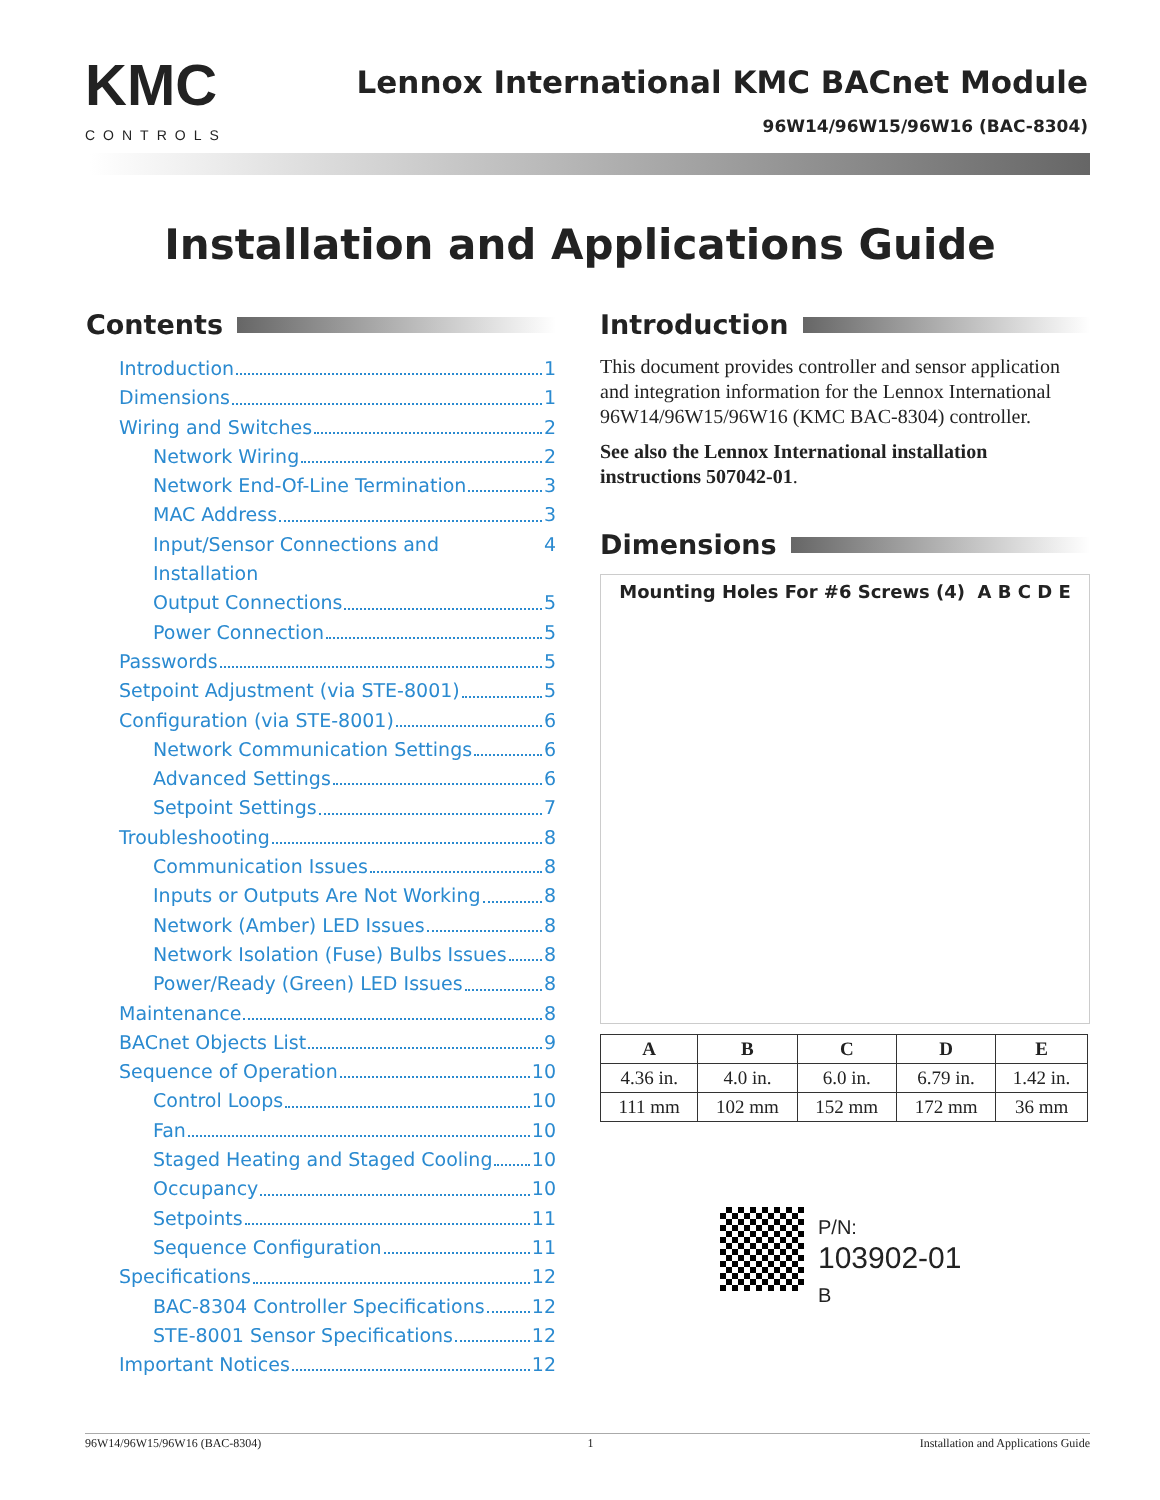KMC
CONTROLS
Lennox International KMC BACnet Module
96W14/96W15/96W16 (BAC-8304)
Installation and Applications Guide
Contents
Introduction 1
Dimensions 1
Wiring and Switches 2
Network Wiring 2
Network End-Of-Line Termination 3
MAC Address 3
Input/Sensor Connections and Installation 4
Output Connections 5
Power Connection 5
Passwords 5
Setpoint Adjustment (via STE-8001) 5
Configuration (via STE-8001) 6
Network Communication Settings 6
Advanced Settings 6
Setpoint Settings 7
Troubleshooting 8
Communication Issues 8
Inputs or Outputs Are Not Working 8
Network (Amber) LED Issues 8
Network Isolation (Fuse) Bulbs Issues 8
Power/Ready (Green) LED Issues 8
Maintenance 8
BACnet Objects List 9
Sequence of Operation 10
Control Loops 10
Fan 10
Staged Heating and Staged Cooling 10
Occupancy 10
Setpoints 11
Sequence Configuration 11
Specifications 12
BAC-8304 Controller Specifications 12
STE-8001 Sensor Specifications 12
Important Notices 12
Introduction
This document provides controller and sensor application and integration information for the Lennox International 96W14/96W15/96W16 (KMC BAC-8304) controller.
See also the Lennox International installation instructions 507042-01.
Dimensions
Mounting Holes For #6 Screws (4) A B C D E
| A | B | C | D | E |
| --- | --- | --- | --- | --- |
| 4.36 in. | 4.0 in. | 6.0 in. | 6.79 in. | 1.42 in. |
| 111 mm | 102 mm | 152 mm | 172 mm | 36 mm |
P/N:
103902-01
B
96W14/96W15/96W16 (BAC-8304) 1 Installation and Applications Guide